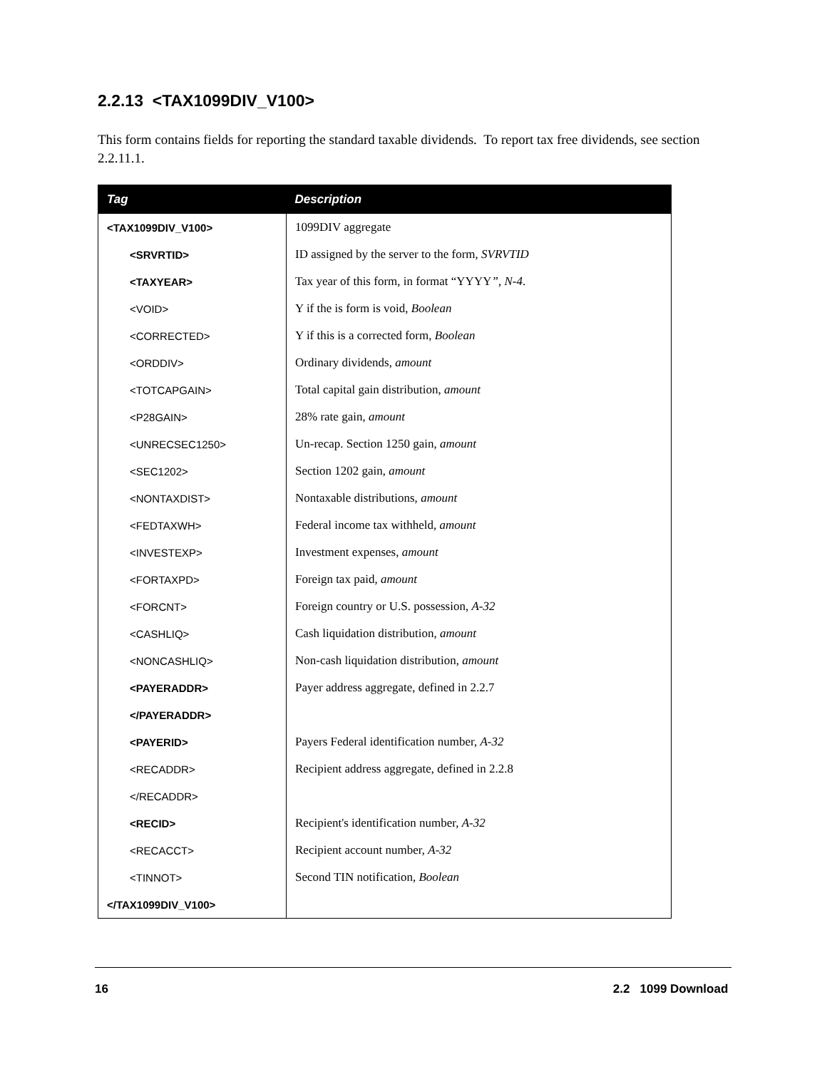2.2.13 <TAX1099DIV_V100>
This form contains fields for reporting the standard taxable dividends. To report tax free dividends, see section 2.2.11.1.
| Tag | Description |
| --- | --- |
| <TAX1099DIV_V100> | 1099DIV aggregate |
| <SRVRTID> | ID assigned by the server to the form, SVRVTID |
| <TAXYEAR> | Tax year of this form, in format “YYYY ”, N-4 . |
| <VOID> | Y if the is form is void, Boolean |
| <CORRECTED> | Y if this is a corrected form, Boolean |
| <ORDDIV> | Ordinary dividends, amount |
| <TOTCAPGAIN> | Total capital gain distribution, amount |
| <P28GAIN> | 28% rate gain, amount |
| <UNRECSEC1250> | Un-recap. Section 1250 gain, amount |
| <SEC1202> | Section 1202 gain, amount |
| <NONTAXDIST> | Nontaxable distributions, amount |
| <FEDTAXWH> | Federal income tax withheld, amount |
| <INVESTEXP> | Investment expenses, amount |
| <FORTAXPD> | Foreign tax paid, amount |
| <FORCNT> | Foreign country or U.S. possession, A-32 |
| <CASHLIQ> | Cash liquidation distribution, amount |
| <NONCASHLIQ> | Non-cash liquidation distribution, amount |
| <PAYERADDR> | Payer address aggregate, defined in 2.2.7 |
| </PAYERADDR> | |
| <PAYERID> | Payers Federal identification number, A-32 |
| <RECADDR> | Recipient address aggregate, defined in 2.2.8 |
| </RECADDR> | |
| <RECID> | Recipient's identification number, A-32 |
| <RECACCT> | Recipient account number, A-32 |
| <TINNOT> | Second TIN notification, Boolean |
| </TAX1099DIV_V100> | |
16 2.2 1099 Download